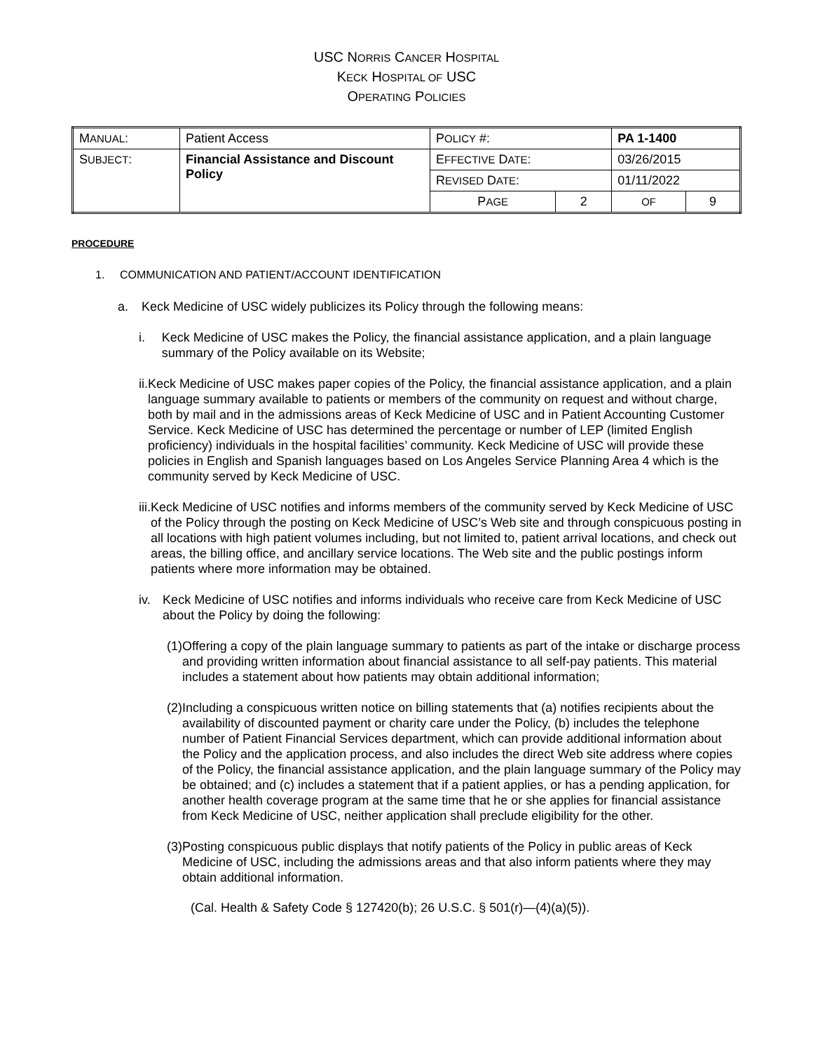USC NORRIS CANCER HOSPITAL
KECK HOSPITAL OF USC
OPERATING POLICIES
| M ANUAL : | Patient Access | P OLICY #: | | PA 1-1400 | |
| S UBJECT : | Financial Assistance and Discount Policy | E FFECTIVE D ATE : | | 03/26/2015 | |
| | | R EVISED D ATE : | | 01/11/2022 | |
| | | P AGE | 2 | OF | 9 |
PROCEDURE
1. COMMUNICATION AND PATIENT/ACCOUNT IDENTIFICATION
a. Keck Medicine of USC widely publicizes its Policy through the following means:
i. Keck Medicine of USC makes the Policy, the financial assistance application, and a plain language summary of the Policy available on its Website;
ii. Keck Medicine of USC makes paper copies of the Policy, the financial assistance application, and a plain language summary available to patients or members of the community on request and without charge, both by mail and in the admissions areas of Keck Medicine of USC and in Patient Accounting Customer Service. Keck Medicine of USC has determined the percentage or number of LEP (limited English proficiency) individuals in the hospital facilities’ community. Keck Medicine of USC will provide these policies in English and Spanish languages based on Los Angeles Service Planning Area 4 which is the community served by Keck Medicine of USC.
iii. Keck Medicine of USC notifies and informs members of the community served by Keck Medicine of USC of the Policy through the posting on Keck Medicine of USC’s Web site and through conspicuous posting in all locations with high patient volumes including, but not limited to, patient arrival locations, and check out areas, the billing office, and ancillary service locations. The Web site and the public postings inform patients where more information may be obtained.
iv. Keck Medicine of USC notifies and informs individuals who receive care from Keck Medicine of USC about the Policy by doing the following:
(1) Offering a copy of the plain language summary to patients as part of the intake or discharge process and providing written information about financial assistance to all self-pay patients. This material includes a statement about how patients may obtain additional information;
(2) Including a conspicuous written notice on billing statements that (a) notifies recipients about the availability of discounted payment or charity care under the Policy, (b) includes the telephone number of Patient Financial Services department, which can provide additional information about the Policy and the application process, and also includes the direct Web site address where copies of the Policy, the financial assistance application, and the plain language summary of the Policy may be obtained; and (c) includes a statement that if a patient applies, or has a pending application, for another health coverage program at the same time that he or she applies for financial assistance from Keck Medicine of USC, neither application shall preclude eligibility for the other.
(3) Posting conspicuous public displays that notify patients of the Policy in public areas of Keck Medicine of USC, including the admissions areas and that also inform patients where they may obtain additional information.
(Cal. Health & Safety Code § 127420(b); 26 U.S.C. § 501(r)—(4)(a)(5)).